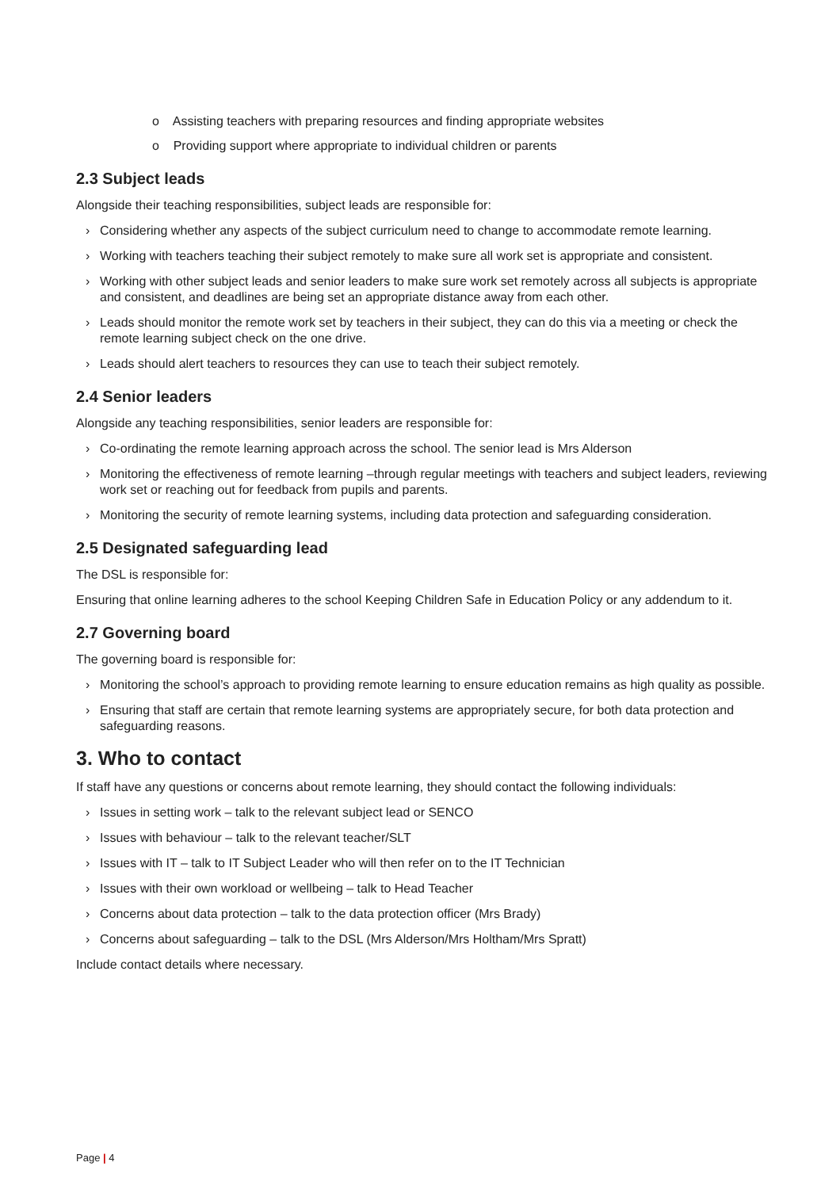o Assisting teachers with preparing resources and finding appropriate websites
o Providing support where appropriate to individual children or parents
2.3 Subject leads
Alongside their teaching responsibilities, subject leads are responsible for:
› Considering whether any aspects of the subject curriculum need to change to accommodate remote learning.
› Working with teachers teaching their subject remotely to make sure all work set is appropriate and consistent.
› Working with other subject leads and senior leaders to make sure work set remotely across all subjects is appropriate and consistent, and deadlines are being set an appropriate distance away from each other.
› Leads should monitor the remote work set by teachers in their subject, they can do this via a meeting or check the remote learning subject check on the one drive.
› Leads should alert teachers to resources they can use to teach their subject remotely.
2.4 Senior leaders
Alongside any teaching responsibilities, senior leaders are responsible for:
› Co-ordinating the remote learning approach across the school. The senior lead is Mrs Alderson
› Monitoring the effectiveness of remote learning –through regular meetings with teachers and subject leaders, reviewing work set or reaching out for feedback from pupils and parents.
› Monitoring the security of remote learning systems, including data protection and safeguarding consideration.
2.5 Designated safeguarding lead
The DSL is responsible for:
Ensuring that online learning adheres to the school Keeping Children Safe in Education Policy or any addendum to it.
2.7 Governing board
The governing board is responsible for:
› Monitoring the school’s approach to providing remote learning to ensure education remains as high quality as possible.
› Ensuring that staff are certain that remote learning systems are appropriately secure, for both data protection and safeguarding reasons.
3. Who to contact
If staff have any questions or concerns about remote learning, they should contact the following individuals:
› Issues in setting work – talk to the relevant subject lead or SENCO
› Issues with behaviour – talk to the relevant teacher/SLT
› Issues with IT – talk to IT Subject Leader who will then refer on to the IT Technician
› Issues with their own workload or wellbeing – talk to Head Teacher
› Concerns about data protection – talk to the data protection officer (Mrs Brady)
› Concerns about safeguarding – talk to the DSL (Mrs Alderson/Mrs Holtham/Mrs Spratt)
Include contact details where necessary.
Page | 4